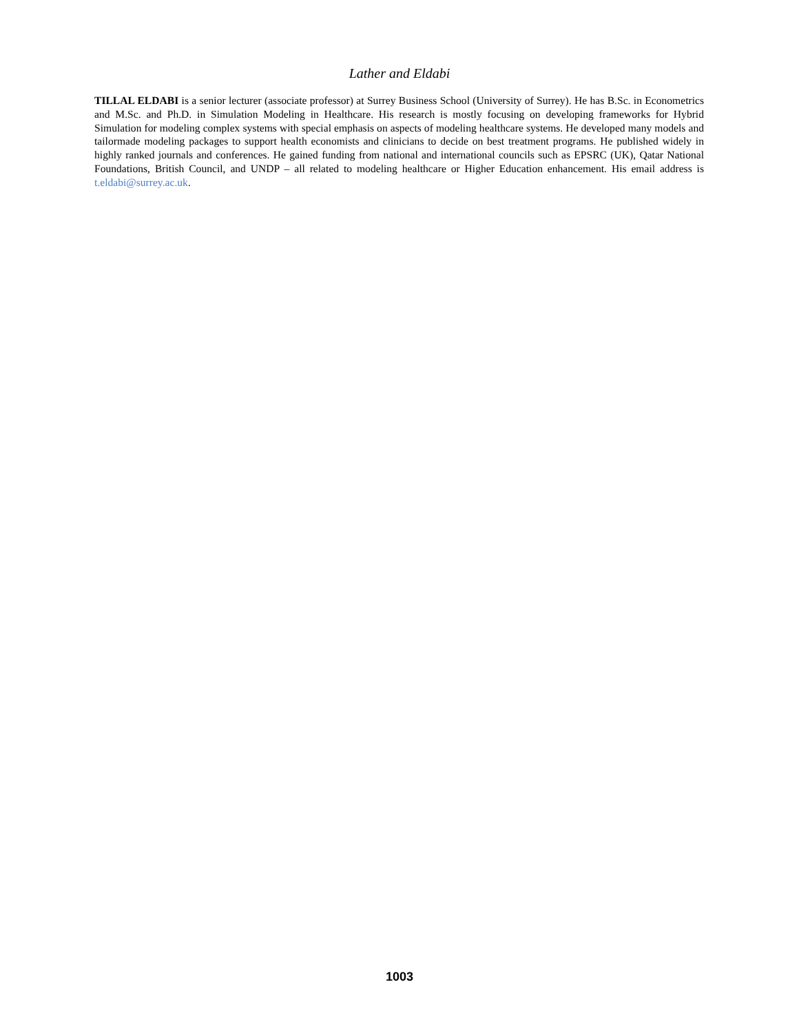Lather and Eldabi
TILLAL ELDABI is a senior lecturer (associate professor) at Surrey Business School (University of Surrey). He has B.Sc. in Econometrics and M.Sc. and Ph.D. in Simulation Modeling in Healthcare. His research is mostly focusing on developing frameworks for Hybrid Simulation for modeling complex systems with special emphasis on aspects of modeling healthcare systems. He developed many models and tailormade modeling packages to support health economists and clinicians to decide on best treatment programs. He published widely in highly ranked journals and conferences. He gained funding from national and international councils such as EPSRC (UK), Qatar National Foundations, British Council, and UNDP – all related to modeling healthcare or Higher Education enhancement. His email address is t.eldabi@surrey.ac.uk.
1003